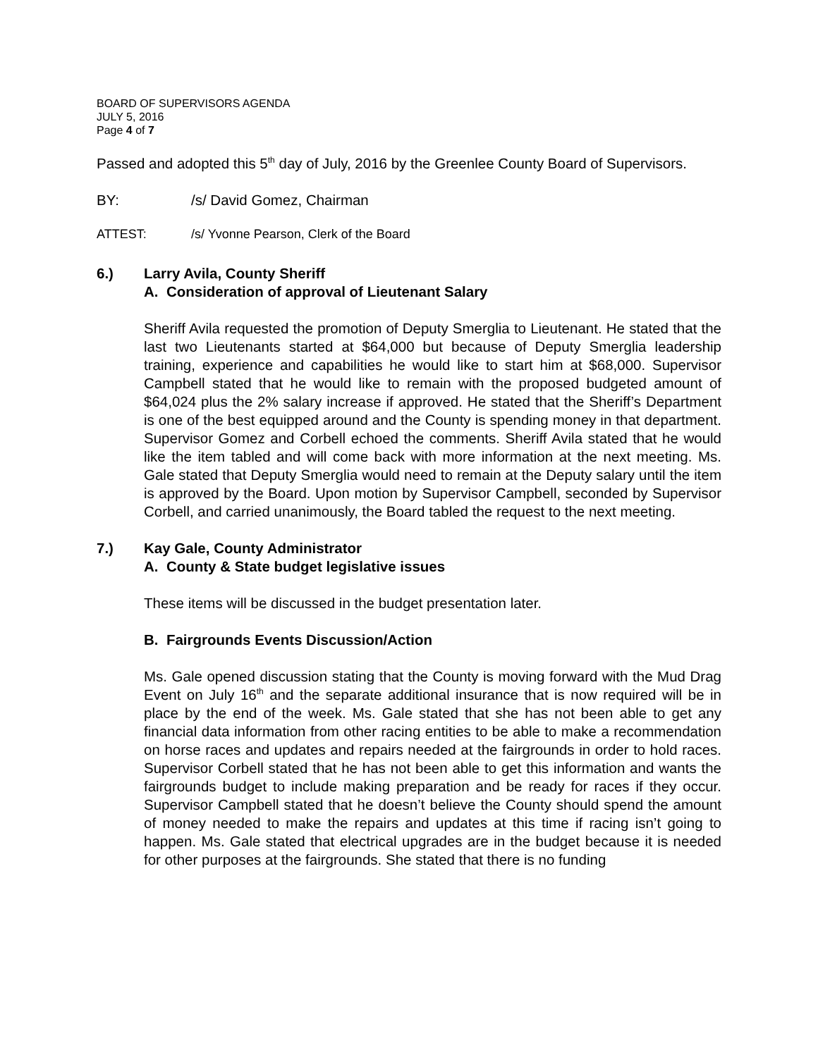BOARD OF SUPERVISORS AGENDA
JULY 5, 2016
Page 4 of 7
Passed and adopted this 5<sup>th</sup> day of July, 2016 by the Greenlee County Board of Supervisors.
BY: /s/ David Gomez, Chairman
ATTEST: /s/ Yvonne Pearson, Clerk of the Board
6.) Larry Avila, County Sheriff
A. Consideration of approval of Lieutenant Salary
Sheriff Avila requested the promotion of Deputy Smerglia to Lieutenant. He stated that the last two Lieutenants started at $64,000 but because of Deputy Smerglia leadership training, experience and capabilities he would like to start him at $68,000. Supervisor Campbell stated that he would like to remain with the proposed budgeted amount of $64,024 plus the 2% salary increase if approved. He stated that the Sheriff’s Department is one of the best equipped around and the County is spending money in that department. Supervisor Gomez and Corbell echoed the comments. Sheriff Avila stated that he would like the item tabled and will come back with more information at the next meeting. Ms. Gale stated that Deputy Smerglia would need to remain at the Deputy salary until the item is approved by the Board. Upon motion by Supervisor Campbell, seconded by Supervisor Corbell, and carried unanimously, the Board tabled the request to the next meeting.
7.) Kay Gale, County Administrator
A. County & State budget legislative issues
These items will be discussed in the budget presentation later.
B. Fairgrounds Events Discussion/Action
Ms. Gale opened discussion stating that the County is moving forward with the Mud Drag Event on July 16<sup>th</sup> and the separate additional insurance that is now required will be in place by the end of the week. Ms. Gale stated that she has not been able to get any financial data information from other racing entities to be able to make a recommendation on horse races and updates and repairs needed at the fairgrounds in order to hold races. Supervisor Corbell stated that he has not been able to get this information and wants the fairgrounds budget to include making preparation and be ready for races if they occur. Supervisor Campbell stated that he doesn’t believe the County should spend the amount of money needed to make the repairs and updates at this time if racing isn’t going to happen. Ms. Gale stated that electrical upgrades are in the budget because it is needed for other purposes at the fairgrounds. She stated that there is no funding